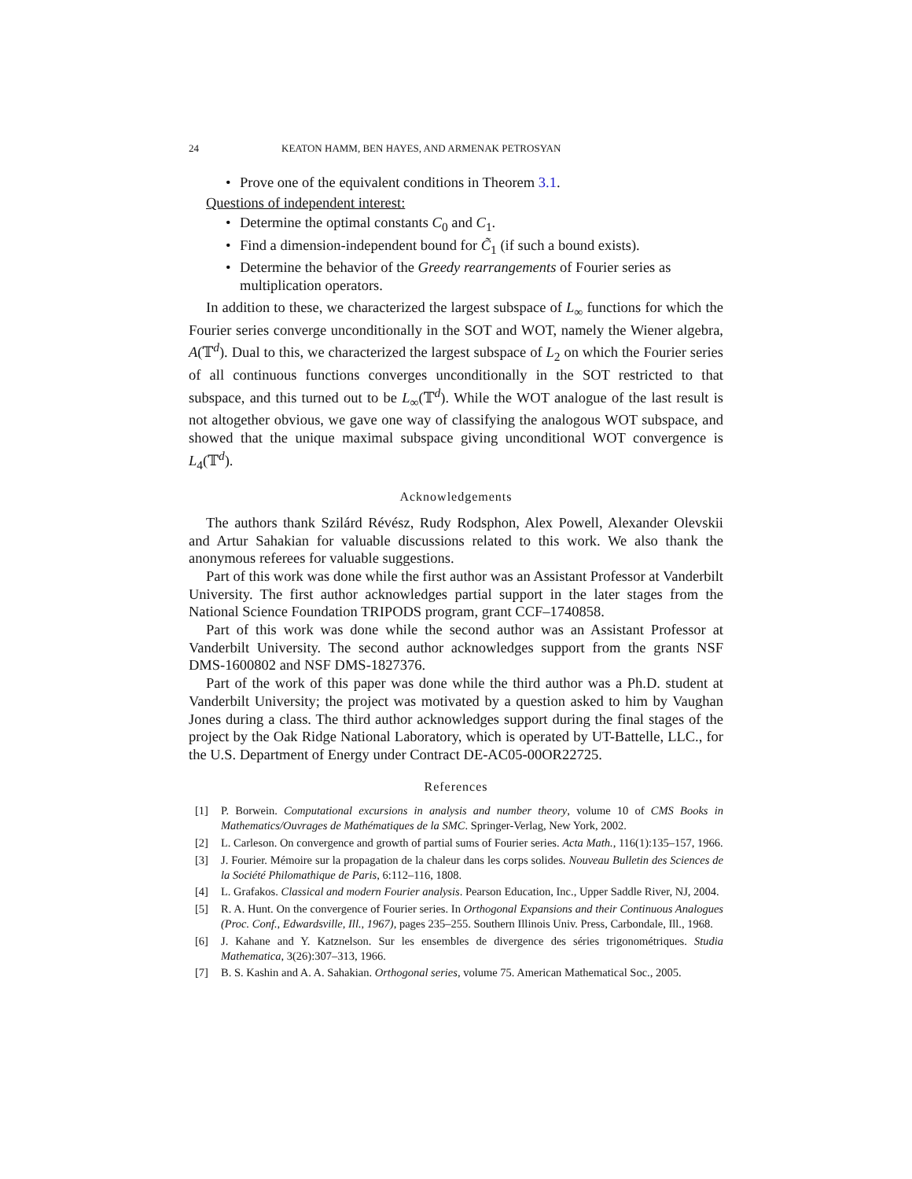24 KEATON HAMM, BEN HAYES, AND ARMENAK PETROSYAN
Prove one of the equivalent conditions in Theorem 3.1.
Questions of independent interest:
Determine the optimal constants C<sub>0</sub> and C<sub>1</sub>.
Find a dimension-independent bound for C̃<sub>1</sub> (if such a bound exists).
Determine the behavior of the Greedy rearrangements of Fourier series as multiplication operators.
In addition to these, we characterized the largest subspace of L<sub>∞</sub> functions for which the Fourier series converge unconditionally in the SOT and WOT, namely the Wiener algebra, A(𝕋<sup>d</sup>). Dual to this, we characterized the largest subspace of L<sub>2</sub> on which the Fourier series of all continuous functions converges unconditionally in the SOT restricted to that subspace, and this turned out to be L<sub>∞</sub>(𝕋<sup>d</sup>). While the WOT analogue of the last result is not altogether obvious, we gave one way of classifying the analogous WOT subspace, and showed that the unique maximal subspace giving unconditional WOT convergence is L<sub>4</sub>(𝕋<sup>d</sup>).
Acknowledgements
The authors thank Szilárd Révész, Rudy Rodsphon, Alex Powell, Alexander Olevskii and Artur Sahakian for valuable discussions related to this work. We also thank the anonymous referees for valuable suggestions.
Part of this work was done while the first author was an Assistant Professor at Vanderbilt University. The first author acknowledges partial support in the later stages from the National Science Foundation TRIPODS program, grant CCF–1740858.
Part of this work was done while the second author was an Assistant Professor at Vanderbilt University. The second author acknowledges support from the grants NSF DMS-1600802 and NSF DMS-1827376.
Part of the work of this paper was done while the third author was a Ph.D. student at Vanderbilt University; the project was motivated by a question asked to him by Vaughan Jones during a class. The third author acknowledges support during the final stages of the project by the Oak Ridge National Laboratory, which is operated by UT-Battelle, LLC., for the U.S. Department of Energy under Contract DE-AC05-00OR22725.
References
[1] P. Borwein. Computational excursions in analysis and number theory, volume 10 of CMS Books in Mathematics/Ouvrages de Mathématiques de la SMC. Springer-Verlag, New York, 2002.
[2] L. Carleson. On convergence and growth of partial sums of Fourier series. Acta Math., 116(1):135–157, 1966.
[3] J. Fourier. Mémoire sur la propagation de la chaleur dans les corps solides. Nouveau Bulletin des Sciences de la Société Philomathique de Paris, 6:112–116, 1808.
[4] L. Grafakos. Classical and modern Fourier analysis. Pearson Education, Inc., Upper Saddle River, NJ, 2004.
[5] R. A. Hunt. On the convergence of Fourier series. In Orthogonal Expansions and their Continuous Analogues (Proc. Conf., Edwardsville, Ill., 1967), pages 235–255. Southern Illinois Univ. Press, Carbondale, Ill., 1968.
[6] J. Kahane and Y. Katznelson. Sur les ensembles de divergence des séries trigonométriques. Studia Mathematica, 3(26):307–313, 1966.
[7] B. S. Kashin and A. A. Sahakian. Orthogonal series, volume 75. American Mathematical Soc., 2005.